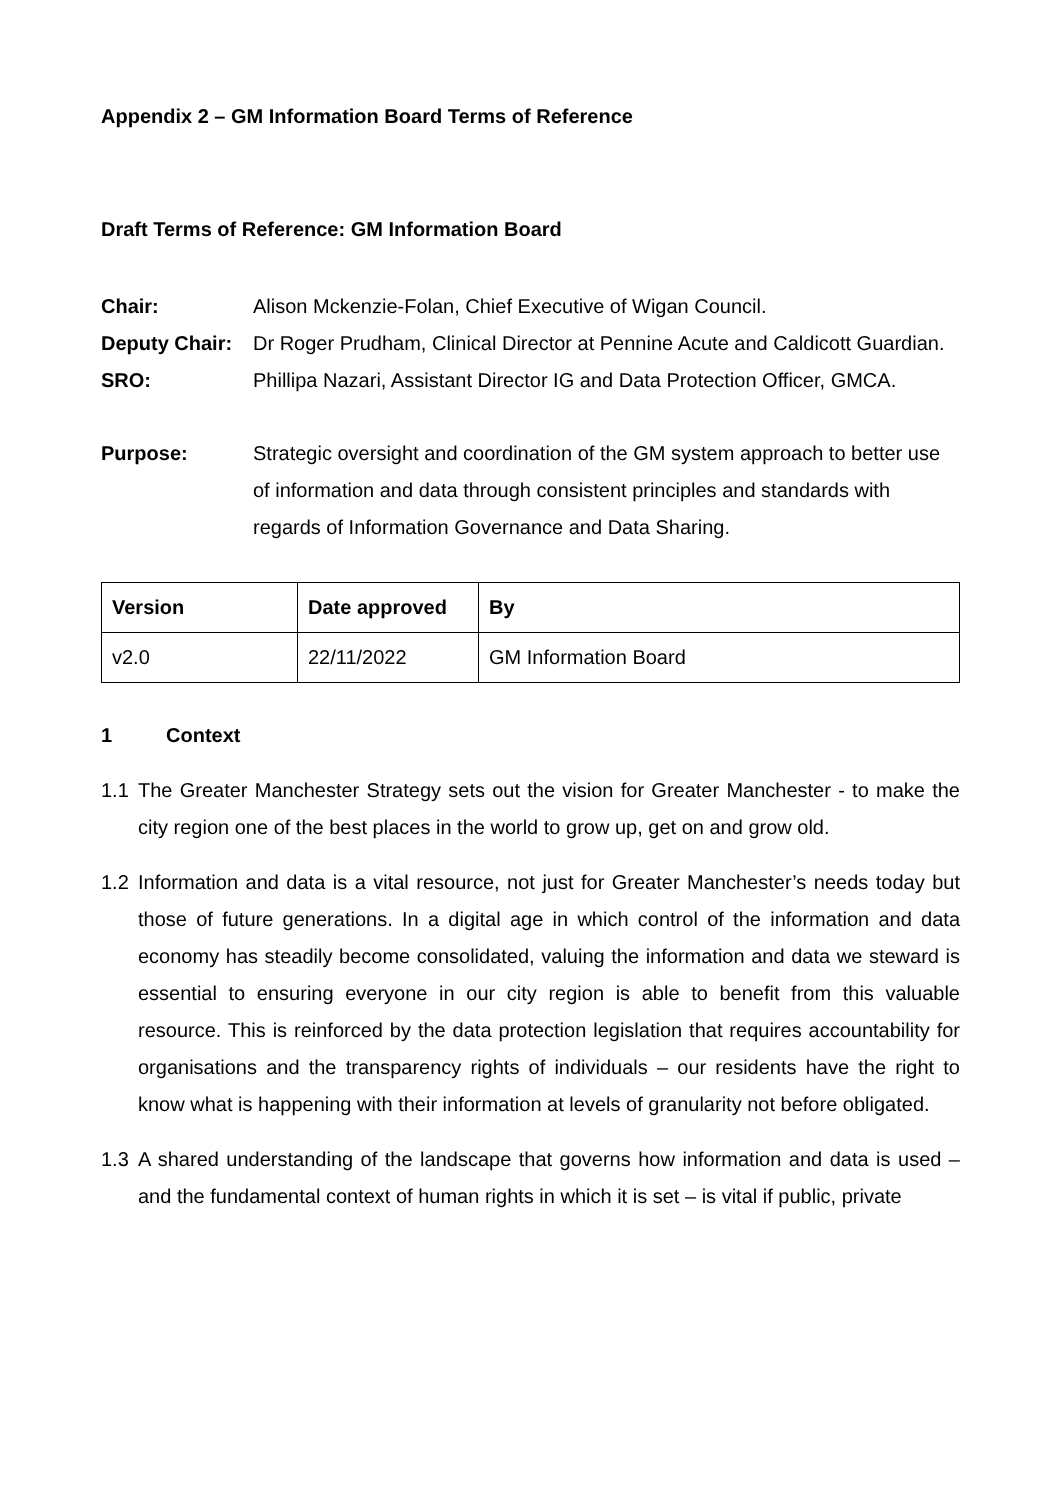Appendix 2 – GM Information Board Terms of Reference
Draft Terms of Reference: GM Information Board
Chair: Alison Mckenzie-Folan, Chief Executive of Wigan Council.
Deputy Chair:
Dr Roger Prudham, Clinical Director at Pennine Acute and Caldicott Guardian.
SRO: Phillipa Nazari, Assistant Director IG and Data Protection Officer, GMCA.
Purpose: Strategic oversight and coordination of the GM system approach to better use of information and data through consistent principles and standards with regards of Information Governance and Data Sharing.
| Version | Date approved | By |
| --- | --- | --- |
| v2.0 | 22/11/2022 | GM Information Board |
1 Context
1.1 The Greater Manchester Strategy sets out the vision for Greater Manchester - to make the city region one of the best places in the world to grow up, get on and grow old.
1.2 Information and data is a vital resource, not just for Greater Manchester’s needs today but those of future generations. In a digital age in which control of the information and data economy has steadily become consolidated, valuing the information and data we steward is essential to ensuring everyone in our city region is able to benefit from this valuable resource. This is reinforced by the data protection legislation that requires accountability for organisations and the transparency rights of individuals – our residents have the right to know what is happening with their information at levels of granularity not before obligated.
1.3 A shared understanding of the landscape that governs how information and data is used – and the fundamental context of human rights in which it is set – is vital if public, private